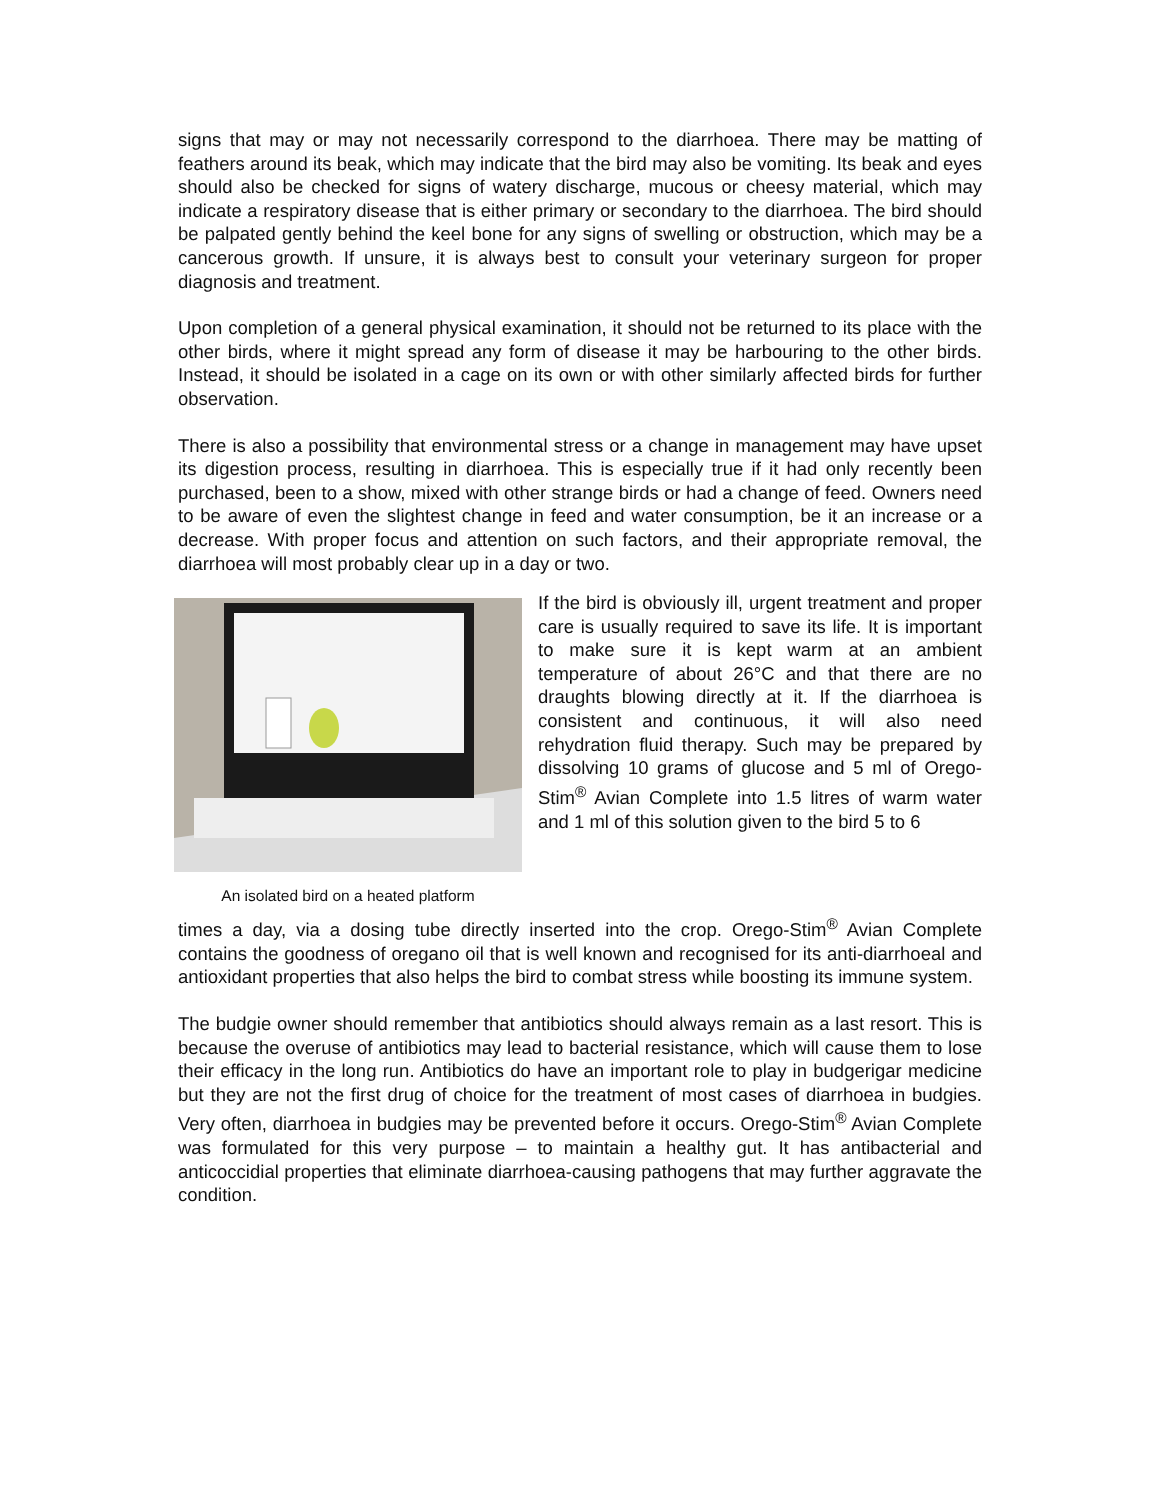signs that may or may not necessarily correspond to the diarrhoea. There may be matting of feathers around its beak, which may indicate that the bird may also be vomiting. Its beak and eyes should also be checked for signs of watery discharge, mucous or cheesy material, which may indicate a respiratory disease that is either primary or secondary to the diarrhoea. The bird should be palpated gently behind the keel bone for any signs of swelling or obstruction, which may be a cancerous growth. If unsure, it is always best to consult your veterinary surgeon for proper diagnosis and treatment.
Upon completion of a general physical examination, it should not be returned to its place with the other birds, where it might spread any form of disease it may be harbouring to the other birds. Instead, it should be isolated in a cage on its own or with other similarly affected birds for further observation.
There is also a possibility that environmental stress or a change in management may have upset its digestion process, resulting in diarrhoea. This is especially true if it had only recently been purchased, been to a show, mixed with other strange birds or had a change of feed. Owners need to be aware of even the slightest change in feed and water consumption, be it an increase or a decrease. With proper focus and attention on such factors, and their appropriate removal, the diarrhoea will most probably clear up in a day or two.
An isolated bird on a heated platform
If the bird is obviously ill, urgent treatment and proper care is usually required to save its life. It is important to make sure it is kept warm at an ambient temperature of about 26°C and that there are no draughts blowing directly at it. If the diarrhoea is consistent and continuous, it will also need rehydration fluid therapy. Such may be prepared by dissolving 10 grams of glucose and 5 ml of Orego-Stim<sup>®</sup> Avian Complete into 1.5 litres of warm water and 1 ml of this solution given to the bird 5 to 6
times a day, via a dosing tube directly inserted into the crop. Orego-Stim<sup>®</sup> Avian Complete contains the goodness of oregano oil that is well known and recognised for its anti-diarrhoeal and antioxidant properties that also helps the bird to combat stress while boosting its immune system.
The budgie owner should remember that antibiotics should always remain as a last resort. This is because the overuse of antibiotics may lead to bacterial resistance, which will cause them to lose their efficacy in the long run. Antibiotics do have an important role to play in budgerigar medicine but they are not the first drug of choice for the treatment of most cases of diarrhoea in budgies. Very often, diarrhoea in budgies may be prevented before it occurs. Orego-Stim<sup>®</sup> Avian Complete was formulated for this very purpose – to maintain a healthy gut. It has antibacterial and anticoccidial properties that eliminate diarrhoea-causing pathogens that may further aggravate the condition.